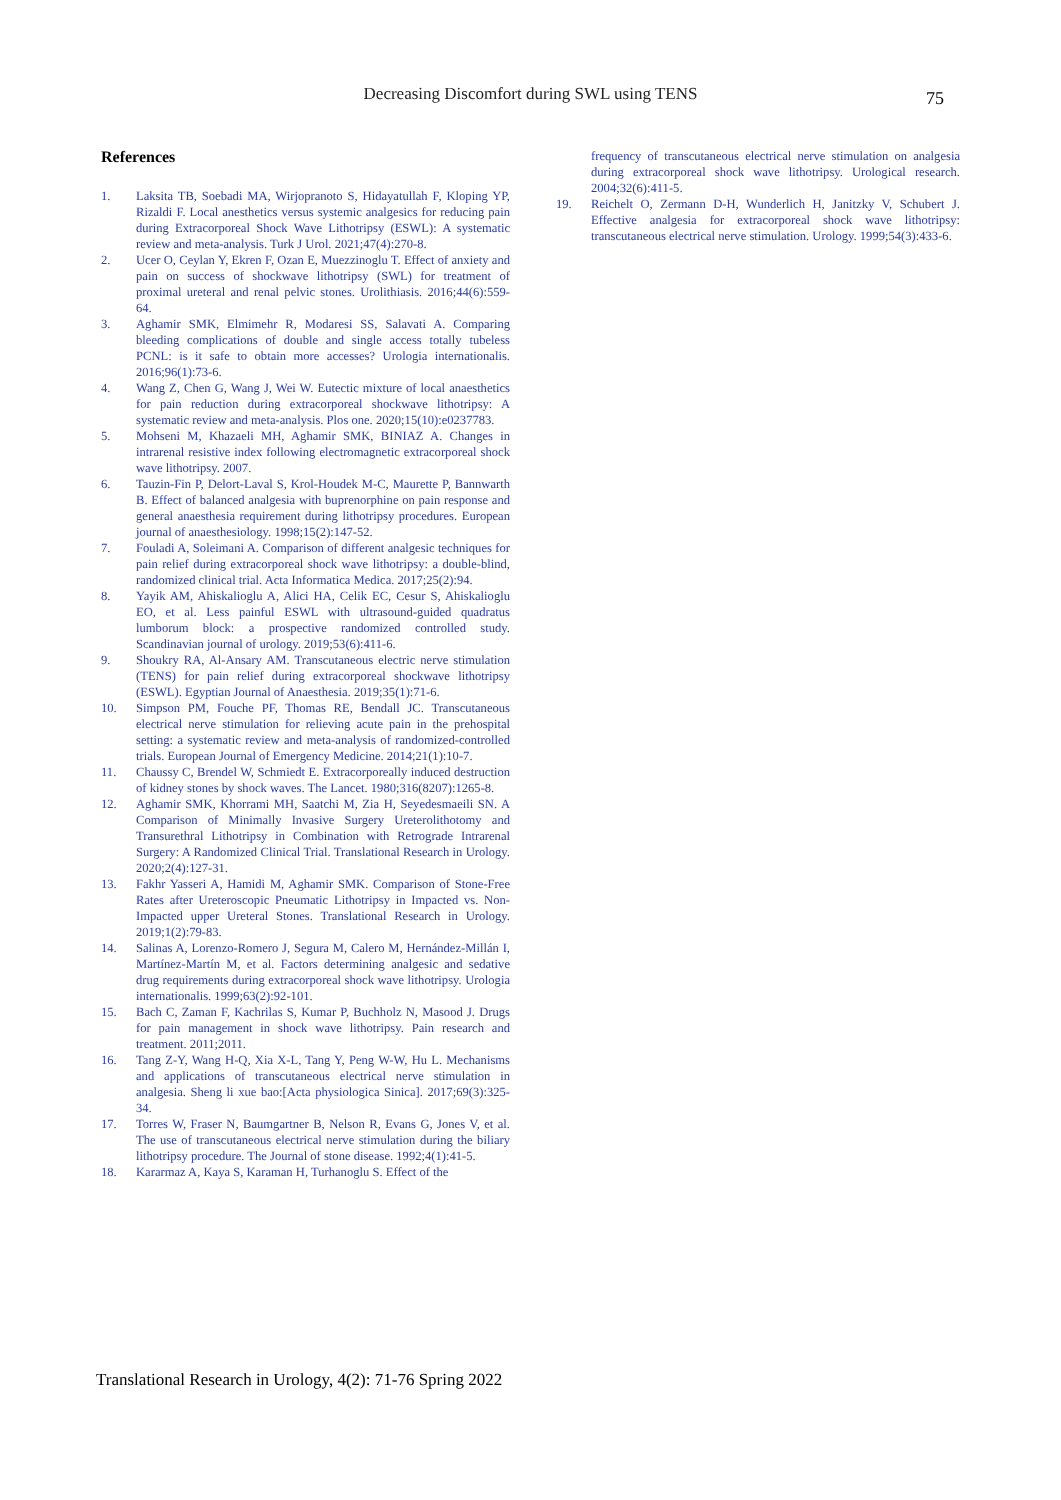Decreasing Discomfort during SWL using TENS
75
References
1. Laksita TB, Soebadi MA, Wirjopranoto S, Hidayatullah F, Kloping YP, Rizaldi F. Local anesthetics versus systemic analgesics for reducing pain during Extracorporeal Shock Wave Lithotripsy (ESWL): A systematic review and meta-analysis. Turk J Urol. 2021;47(4):270-8.
2. Ucer O, Ceylan Y, Ekren F, Ozan E, Muezzinoglu T. Effect of anxiety and pain on success of shockwave lithotripsy (SWL) for treatment of proximal ureteral and renal pelvic stones. Urolithiasis. 2016;44(6):559-64.
3. Aghamir SMK, Elmimehr R, Modaresi SS, Salavati A. Comparing bleeding complications of double and single access totally tubeless PCNL: is it safe to obtain more accesses? Urologia internationalis. 2016;96(1):73-6.
4. Wang Z, Chen G, Wang J, Wei W. Eutectic mixture of local anaesthetics for pain reduction during extracorporeal shockwave lithotripsy: A systematic review and meta-analysis. Plos one. 2020;15(10):e0237783.
5. Mohseni M, Khazaeli MH, Aghamir SMK, BINIAZ A. Changes in intrarenal resistive index following electromagnetic extracorporeal shock wave lithotripsy. 2007.
6. Tauzin-Fin P, Delort-Laval S, Krol-Houdek M-C, Maurette P, Bannwarth B. Effect of balanced analgesia with buprenorphine on pain response and general anaesthesia requirement during lithotripsy procedures. European journal of anaesthesiology. 1998;15(2):147-52.
7. Fouladi A, Soleimani A. Comparison of different analgesic techniques for pain relief during extracorporeal shock wave lithotripsy: a double-blind, randomized clinical trial. Acta Informatica Medica. 2017;25(2):94.
8. Yayik AM, Ahiskalioglu A, Alici HA, Celik EC, Cesur S, Ahiskalioglu EO, et al. Less painful ESWL with ultrasound-guided quadratus lumborum block: a prospective randomized controlled study. Scandinavian journal of urology. 2019;53(6):411-6.
9. Shoukry RA, Al-Ansary AM. Transcutaneous electric nerve stimulation (TENS) for pain relief during extracorporeal shockwave lithotripsy (ESWL). Egyptian Journal of Anaesthesia. 2019;35(1):71-6.
10. Simpson PM, Fouche PF, Thomas RE, Bendall JC. Transcutaneous electrical nerve stimulation for relieving acute pain in the prehospital setting: a systematic review and meta-analysis of randomized-controlled trials. European Journal of Emergency Medicine. 2014;21(1):10-7.
11. Chaussy C, Brendel W, Schmiedt E. Extracorporeally induced destruction of kidney stones by shock waves. The Lancet. 1980;316(8207):1265-8.
12. Aghamir SMK, Khorrami MH, Saatchi M, Zia H, Seyedesmaeili SN. A Comparison of Minimally Invasive Surgery Ureterolithotomy and Transurethral Lithotripsy in Combination with Retrograde Intrarenal Surgery: A Randomized Clinical Trial. Translational Research in Urology. 2020;2(4):127-31.
13. Fakhr Yasseri A, Hamidi M, Aghamir SMK. Comparison of Stone-Free Rates after Ureteroscopic Pneumatic Lithotripsy in Impacted vs. Non-Impacted upper Ureteral Stones. Translational Research in Urology. 2019;1(2):79-83.
14. Salinas A, Lorenzo-Romero J, Segura M, Calero M, Hernández-Millán I, Martínez-Martín M, et al. Factors determining analgesic and sedative drug requirements during extracorporeal shock wave lithotripsy. Urologia internationalis. 1999;63(2):92-101.
15. Bach C, Zaman F, Kachrilas S, Kumar P, Buchholz N, Masood J. Drugs for pain management in shock wave lithotripsy. Pain research and treatment. 2011;2011.
16. Tang Z-Y, Wang H-Q, Xia X-L, Tang Y, Peng W-W, Hu L. Mechanisms and applications of transcutaneous electrical nerve stimulation in analgesia. Sheng li xue bao:[Acta physiologica Sinica]. 2017;69(3):325-34.
17. Torres W, Fraser N, Baumgartner B, Nelson R, Evans G, Jones V, et al. The use of transcutaneous electrical nerve stimulation during the biliary lithotripsy procedure. The Journal of stone disease. 1992;4(1):41-5.
18. Kararmaz A, Kaya S, Karaman H, Turhanoglu S. Effect of the
frequency of transcutaneous electrical nerve stimulation on analgesia during extracorporeal shock wave lithotripsy. Urological research. 2004;32(6):411-5.
19. Reichelt O, Zermann D-H, Wunderlich H, Janitzky V, Schubert J. Effective analgesia for extracorporeal shock wave lithotripsy: transcutaneous electrical nerve stimulation. Urology. 1999;54(3):433-6.
Translational Research in Urology, 4(2): 71-76 Spring 2022